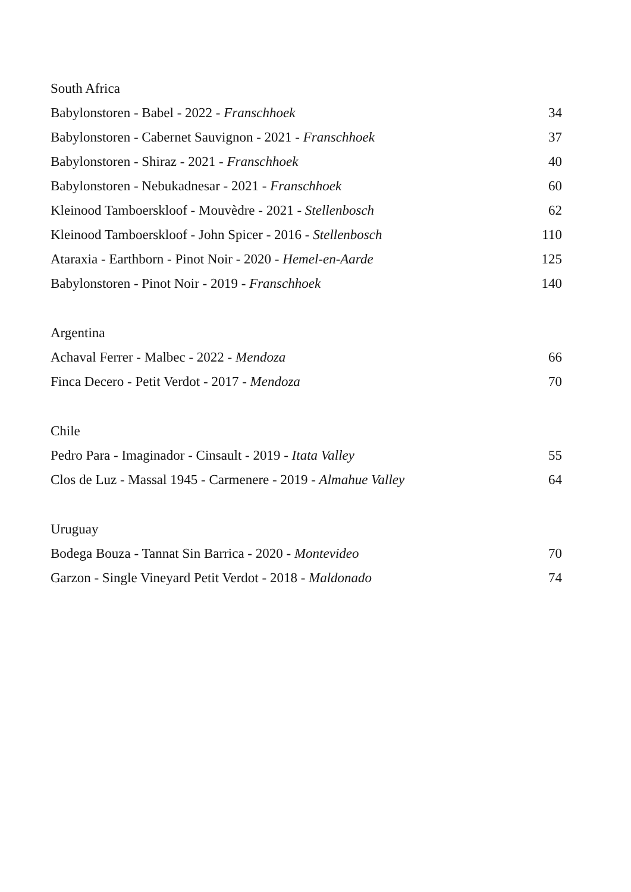South Africa
Babylonstoren - Babel - 2022 - Franschhoek 34
Babylonstoren - Cabernet Sauvignon - 2021 - Franschhoek 37
Babylonstoren - Shiraz - 2021 - Franschhoek 40
Babylonstoren - Nebukadnesar - 2021 - Franschhoek 60
Kleinood Tamboerskloof - Mouvèdre - 2021 - Stellenbosch 62
Kleinood Tamboerskloof - John Spicer - 2016 - Stellenbosch 110
Ataraxia - Earthborn - Pinot Noir - 2020 - Hemel-en-Aarde 125
Babylonstoren - Pinot Noir - 2019 - Franschhoek 140
Argentina
Achaval Ferrer - Malbec - 2022 - Mendoza 66
Finca Decero - Petit Verdot - 2017 - Mendoza 70
Chile
Pedro Para - Imaginador - Cinsault - 2019 - Itata Valley 55
Clos de Luz - Massal 1945 - Carmenere - 2019 - Almahue Valley 64
Uruguay
Bodega Bouza - Tannat Sin Barrica - 2020 - Montevideo 70
Garzon - Single Vineyard Petit Verdot - 2018 - Maldonado 74